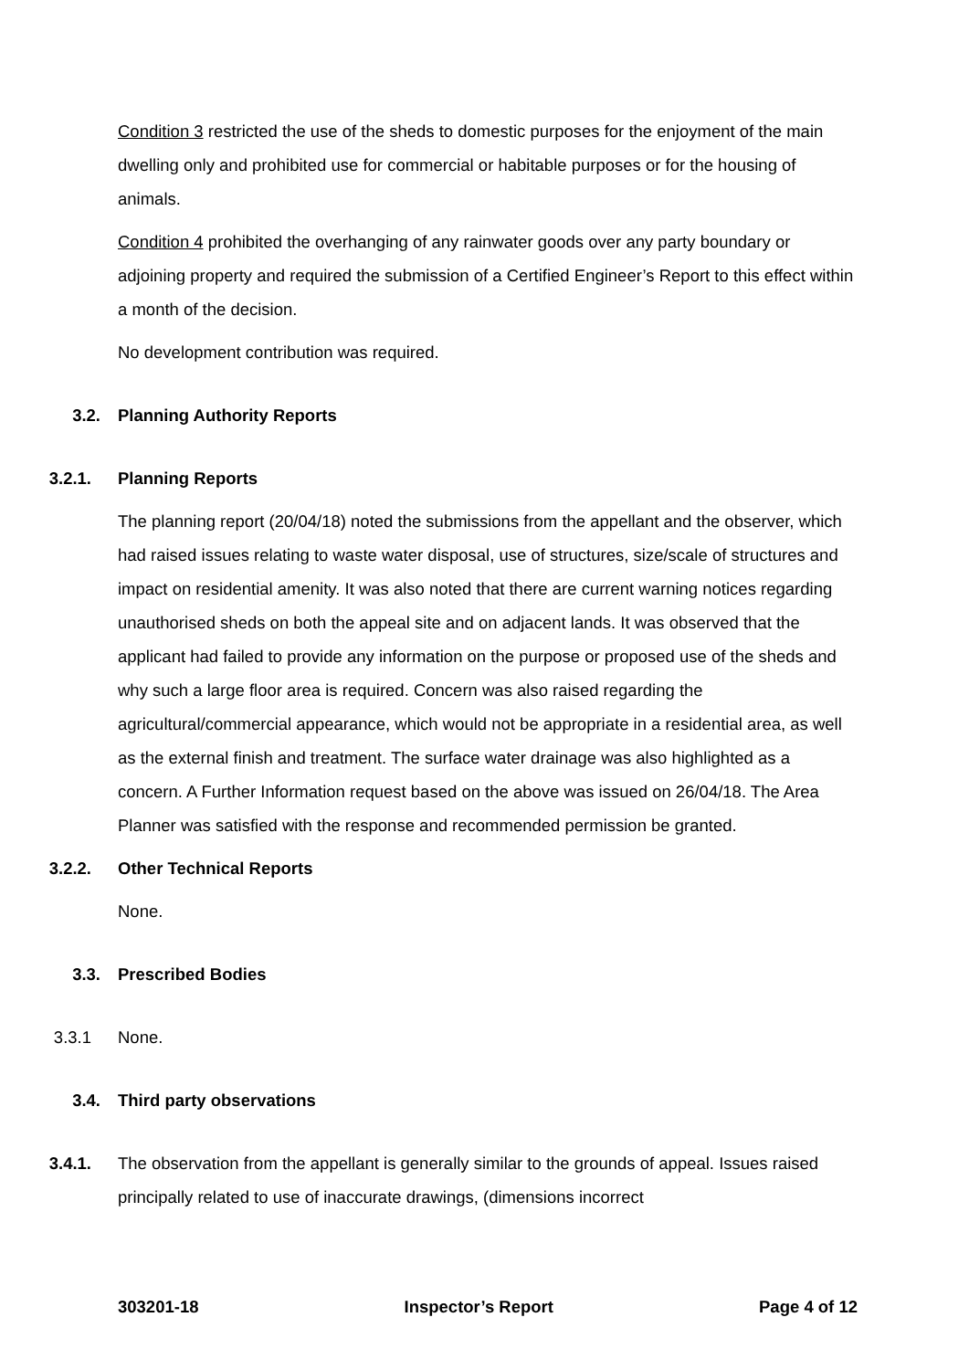Condition 3 restricted the use of the sheds to domestic purposes for the enjoyment of the main dwelling only and prohibited use for commercial or habitable purposes or for the housing of animals.
Condition 4 prohibited the overhanging of any rainwater goods over any party boundary or adjoining property and required the submission of a Certified Engineer’s Report to this effect within a month of the decision.
No development contribution was required.
3.2. Planning Authority Reports
3.2.1. Planning Reports
The planning report (20/04/18) noted the submissions from the appellant and the observer, which had raised issues relating to waste water disposal, use of structures, size/scale of structures and impact on residential amenity. It was also noted that there are current warning notices regarding unauthorised sheds on both the appeal site and on adjacent lands. It was observed that the applicant had failed to provide any information on the purpose or proposed use of the sheds and why such a large floor area is required. Concern was also raised regarding the agricultural/commercial appearance, which would not be appropriate in a residential area, as well as the external finish and treatment. The surface water drainage was also highlighted as a concern. A Further Information request based on the above was issued on 26/04/18. The Area Planner was satisfied with the response and recommended permission be granted.
3.2.2. Other Technical Reports
None.
3.3. Prescribed Bodies
3.3.1 None.
3.4. Third party observations
3.4.1. The observation from the appellant is generally similar to the grounds of appeal. Issues raised principally related to use of inaccurate drawings, (dimensions incorrect
303201-18 Inspector’s Report Page 4 of 12